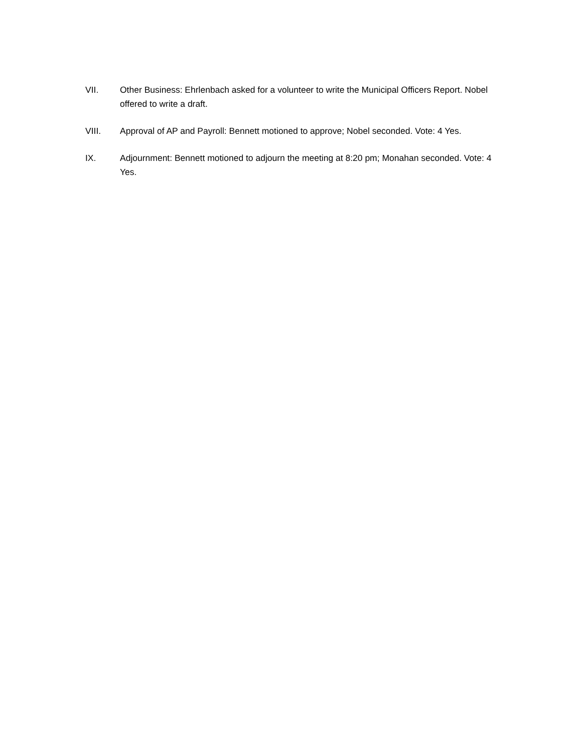VII. Other Business: Ehrlenbach asked for a volunteer to write the Municipal Officers Report. Nobel offered to write a draft.
VIII. Approval of AP and Payroll: Bennett motioned to approve; Nobel seconded. Vote: 4 Yes.
IX. Adjournment: Bennett motioned to adjourn the meeting at 8:20 pm; Monahan seconded. Vote: 4 Yes.